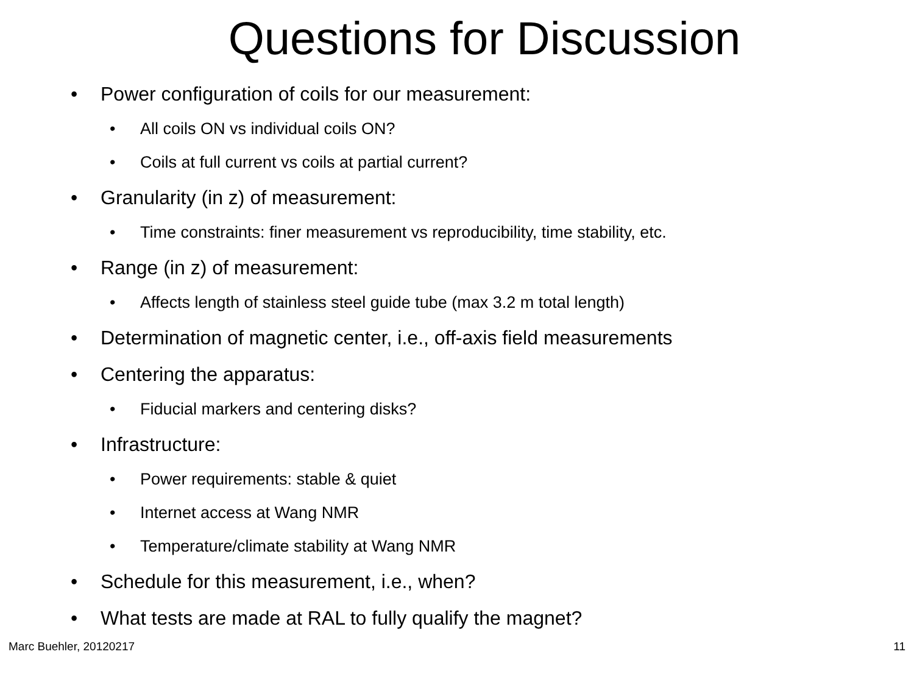Questions for Discussion
• Power configuration of coils for our measurement:
• All coils ON vs individual coils ON?
• Coils at full current vs coils at partial current?
• Granularity (in z) of measurement:
• Time constraints: finer measurement vs reproducibility, time stability, etc.
• Range (in z) of measurement:
• Affects length of stainless steel guide tube (max 3.2 m total length)
• Determination of magnetic center, i.e., off-axis field measurements
• Centering the apparatus:
• Fiducial markers and centering disks?
• Infrastructure:
• Power requirements: stable & quiet
• Internet access at Wang NMR
• Temperature/climate stability at Wang NMR
• Schedule for this measurement, i.e., when?
• What tests are made at RAL to fully qualify the magnet?
Marc Buehler, 20120217 11